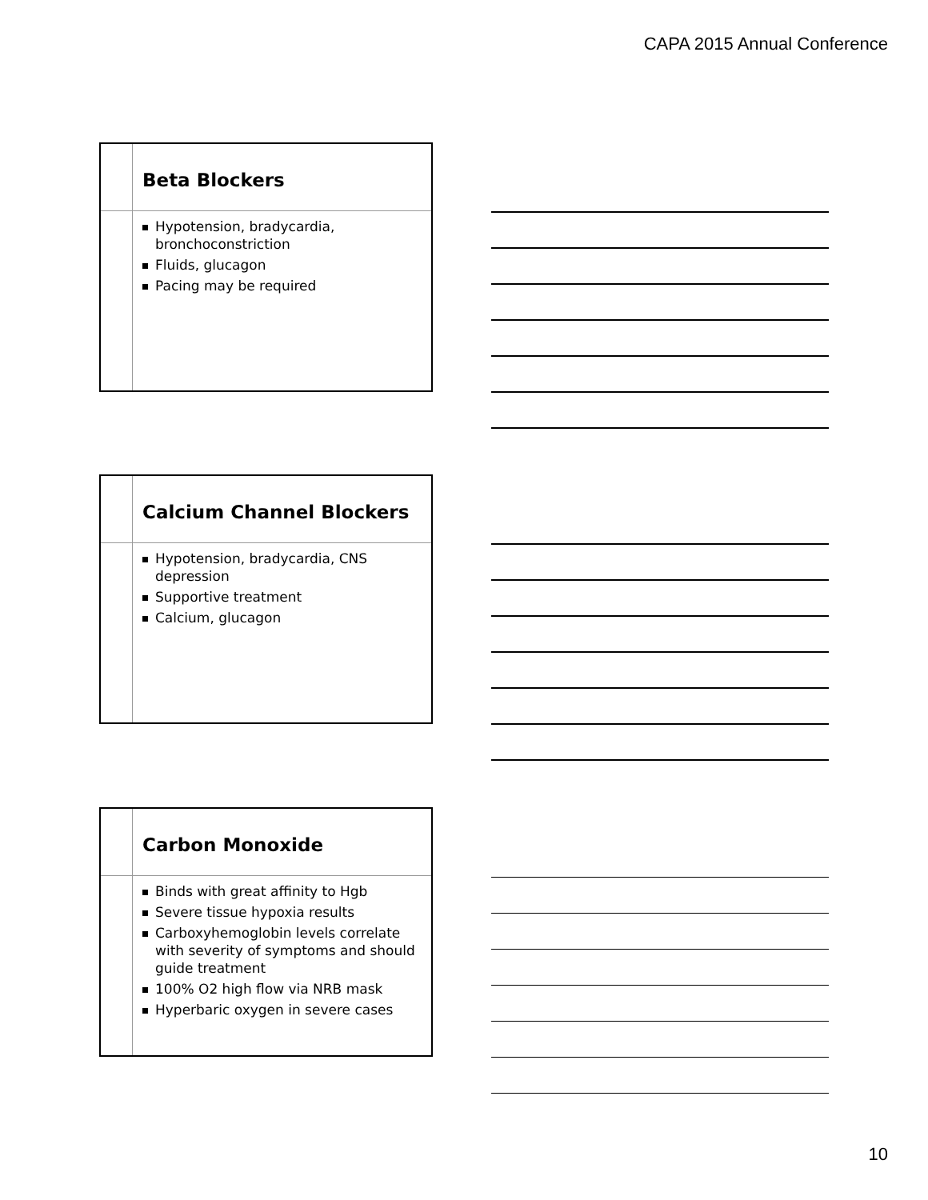CAPA 2015 Annual Conference
Beta Blockers
Hypotension, bradycardia, bronchoconstriction
Fluids, glucagon
Pacing may be required
Calcium Channel Blockers
Hypotension, bradycardia, CNS depression
Supportive treatment
Calcium, glucagon
Carbon Monoxide
Binds with great affinity to Hgb
Severe tissue hypoxia results
Carboxyhemoglobin levels correlate with severity of symptoms and should guide treatment
100% O2 high flow via NRB mask
Hyperbaric oxygen in severe cases
10